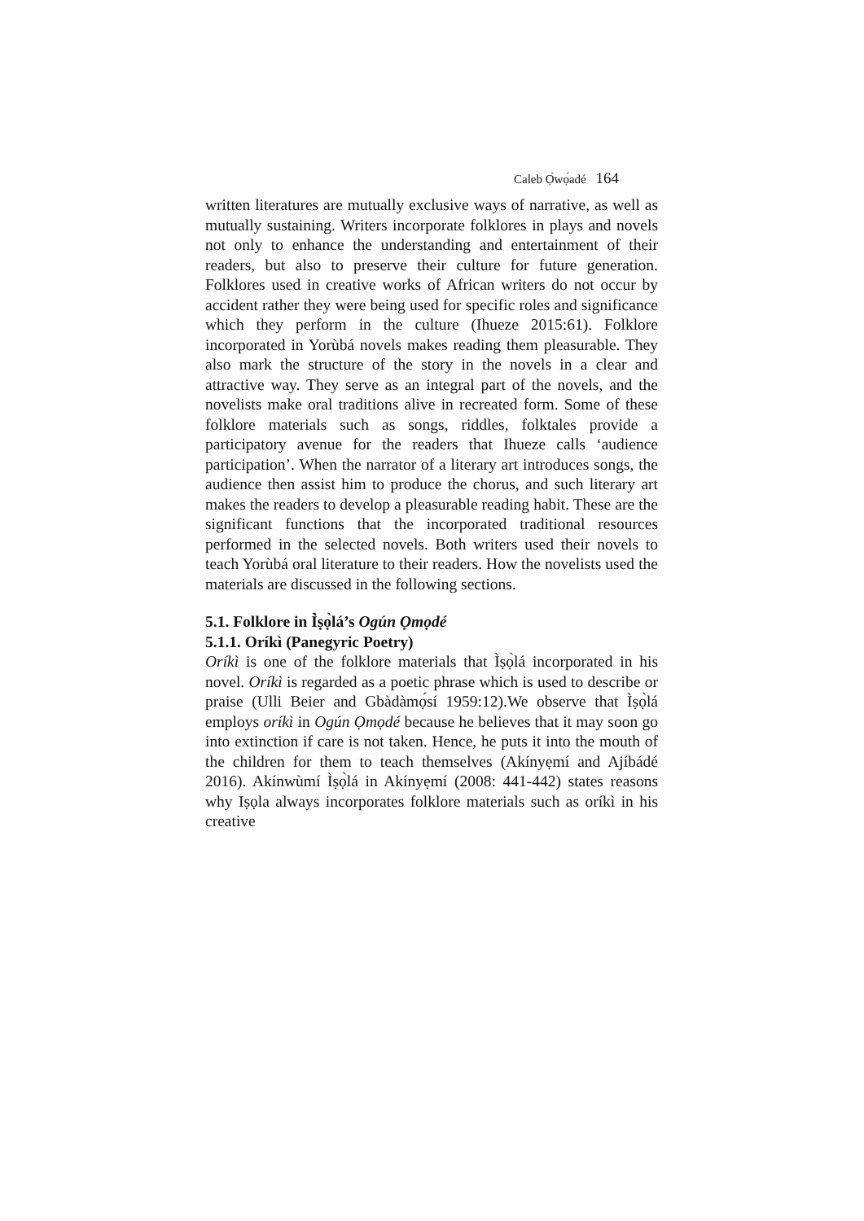Caleb Ọ̀wọ́adé 164
written literatures are mutually exclusive ways of narrative, as well as mutually sustaining. Writers incorporate folklores in plays and novels not only to enhance the understanding and entertainment of their readers, but also to preserve their culture for future generation. Folklores used in creative works of African writers do not occur by accident rather they were being used for specific roles and significance which they perform in the culture (Ihueze 2015:61). Folklore incorporated in Yorùbá novels makes reading them pleasurable. They also mark the structure of the story in the novels in a clear and attractive way. They serve as an integral part of the novels, and the novelists make oral traditions alive in recreated form. Some of these folklore materials such as songs, riddles, folktales provide a participatory avenue for the readers that Ihueze calls ‘audience participation’. When the narrator of a literary art introduces songs, the audience then assist him to produce the chorus, and such literary art makes the readers to develop a pleasurable reading habit. These are the significant functions that the incorporated traditional resources performed in the selected novels. Both writers used their novels to teach Yorùbá oral literature to their readers. How the novelists used the materials are discussed in the following sections.
5.1. Folklore in Ì̀ṣọ̀lá’s Ogún Ọmọdé
5.1.1. Oríkì (Panegyric Poetry)
Oríkì is one of the folklore materials that Ìṣọ̀lá incorporated in his novel. Oríkì is regarded as a poetic phrase which is used to describe or praise (Ulli Beier and Gbàdàmọ́sí 1959:12).We observe that Ìṣọ̀lá employs oríkì in Ogún Ọmọdé because he believes that it may soon go into extinction if care is not taken. Hence, he puts it into the mouth of the children for them to teach themselves (Akínyẹmí and Ajíbádé 2016). Akínwùmí Ìṣọ̀lá in Akínyẹmí (2008: 441-442) states reasons why Iṣọla always incorporates folklore materials such as oríkì in his creative